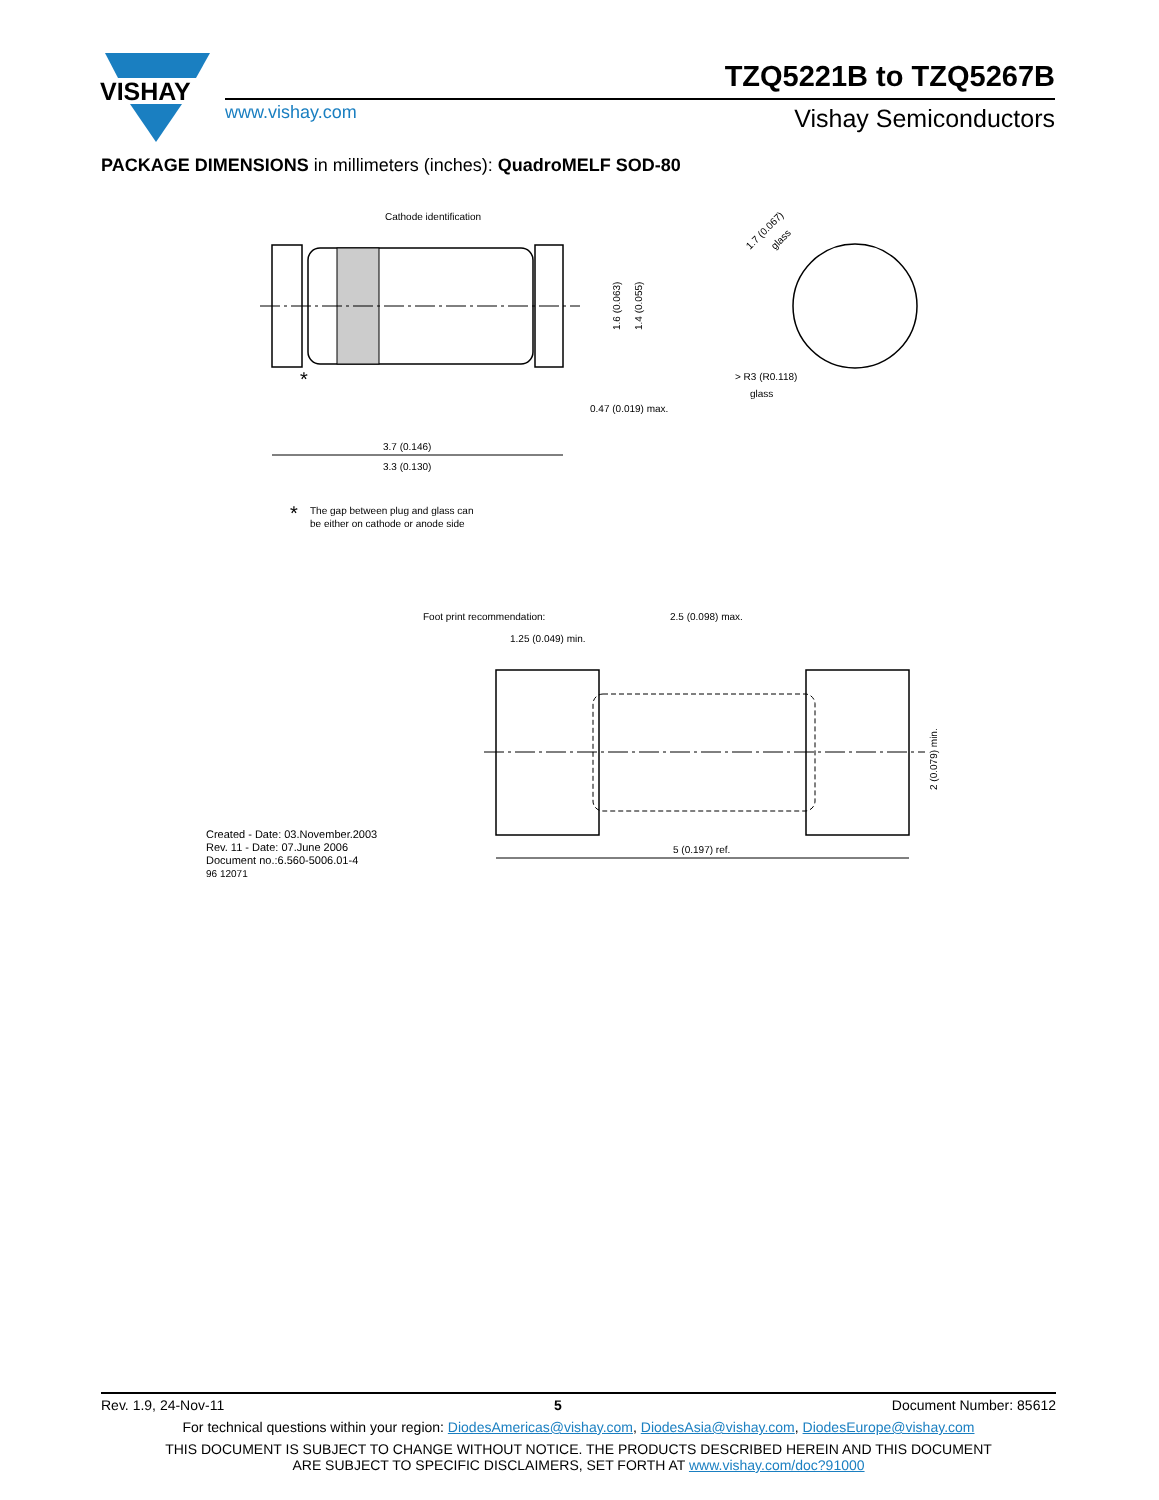VISHAY
TZQ5221B to TZQ5267B
www.vishay.com Vishay Semiconductors
PACKAGE DIMENSIONS in millimeters (inches): QuadroMELF SOD-80
Cathode identification
*
0.47 (0.019) max.
3.7 (0.146)
3.3 (0.130)
1.6 (0.063)
1.4 (0.055)
1.7 (0.067)
glass
> R3 (R0.118)
glass
*
The gap between plug and glass can
be either on cathode or anode side
Foot print recommendation:
2.5 (0.098) max.
1.25 (0.049) min.
2 (0.079) min.
5 (0.197) ref.
Created - Date: 03.November.2003
Rev. 11 - Date: 07.June 2006
Document no.:6.560-5006.01-4
96 12071
Rev. 1.9, 24-Nov-11 5 Document Number: 85612
For technical questions within your region: DiodesAmericas@vishay.com, DiodesAsia@vishay.com, DiodesEurope@vishay.com
THIS DOCUMENT IS SUBJECT TO CHANGE WITHOUT NOTICE. THE PRODUCTS DESCRIBED HEREIN AND THIS DOCUMENT
ARE SUBJECT TO SPECIFIC DISCLAIMERS, SET FORTH AT www.vishay.com/doc?91000